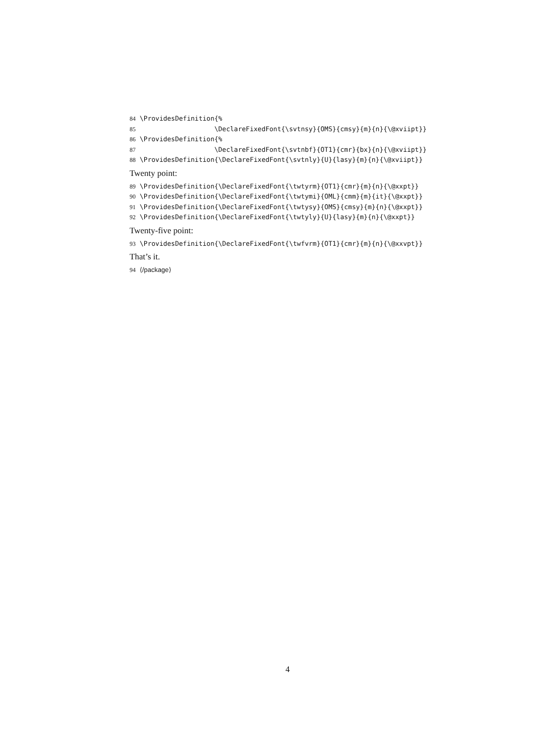84 \ProvidesDefinition{%
85 \DeclareFixedFont{\svtnsy}{OMS}{cmsy}{m}{n}{\@xviipt}}
86 \ProvidesDefinition{%
87 \DeclareFixedFont{\svtnbf}{OT1}{cmr}{bx}{n}{\@xviipt}}
88 \ProvidesDefinition{\DeclareFixedFont{\svtnly}{U}{lasy}{m}{n}{\@xviipt}}
Twenty point:
89 \ProvidesDefinition{\DeclareFixedFont{\twtyrm}{OT1}{cmr}{m}{n}{\@xxpt}}
90 \ProvidesDefinition{\DeclareFixedFont{\twtymi}{OML}{cmm}{m}{it}{\@xxpt}}
91 \ProvidesDefinition{\DeclareFixedFont{\twtysy}{OMS}{cmsy}{m}{n}{\@xxpt}}
92 \ProvidesDefinition{\DeclareFixedFont{\twtyly}{U}{lasy}{m}{n}{\@xxpt}}
Twenty-five point:
93 \ProvidesDefinition{\DeclareFixedFont{\twfvrm}{OT1}{cmr}{m}{n}{\@xxvpt}}
That’s it.
94 ⟨/package⟩
4